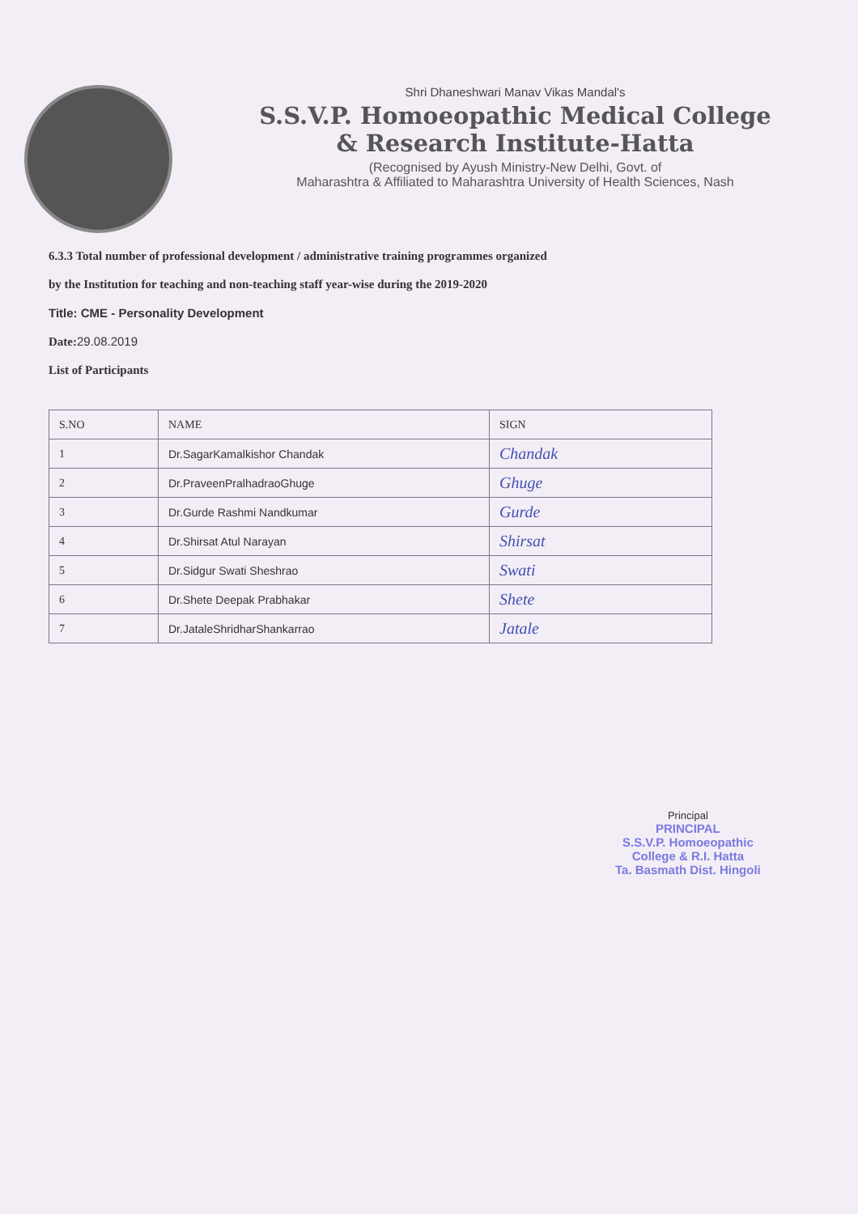Shri Dhaneshwari Manav Vikas Mandal's
S.S.V.P. Homoeopathic Medical College
& Research Institute-Hatta
(Recognised by Ayush Ministry-New Delhi, Govt. of
Maharashtra & Affiliated to Maharashtra University of Health Sciences, Nash
6.3.3 Total number of professional development / administrative training programmes organized
by the Institution for teaching and non-teaching staff year-wise during the 2019-2020
Title: CME - Personality Development
Date: 29.08.2019
List of Participants
| S.NO | NAME | SIGN |
| --- | --- | --- |
| 1 | Dr.SagarKamalkishor Chandak | Chandak |
| 2 | Dr.PraveenPralhadraoGhuge | Ghuge |
| 3 | Dr.Gurde Rashmi Nandkumar | Gurde |
| 4 | Dr.Shirsat Atul Narayan | Shirsat |
| 5 | Dr.Sidgur Swati Sheshrao | Swati |
| 6 | Dr.Shete Deepak Prabhakar | Shete |
| 7 | Dr.JataleShridharShankarrao | Jatale |
Principal
PRINCIPAL
S.S.V.P. Homoeopathic
College & R.I. Hatta
Ta. Basmath Dist. Hingoli